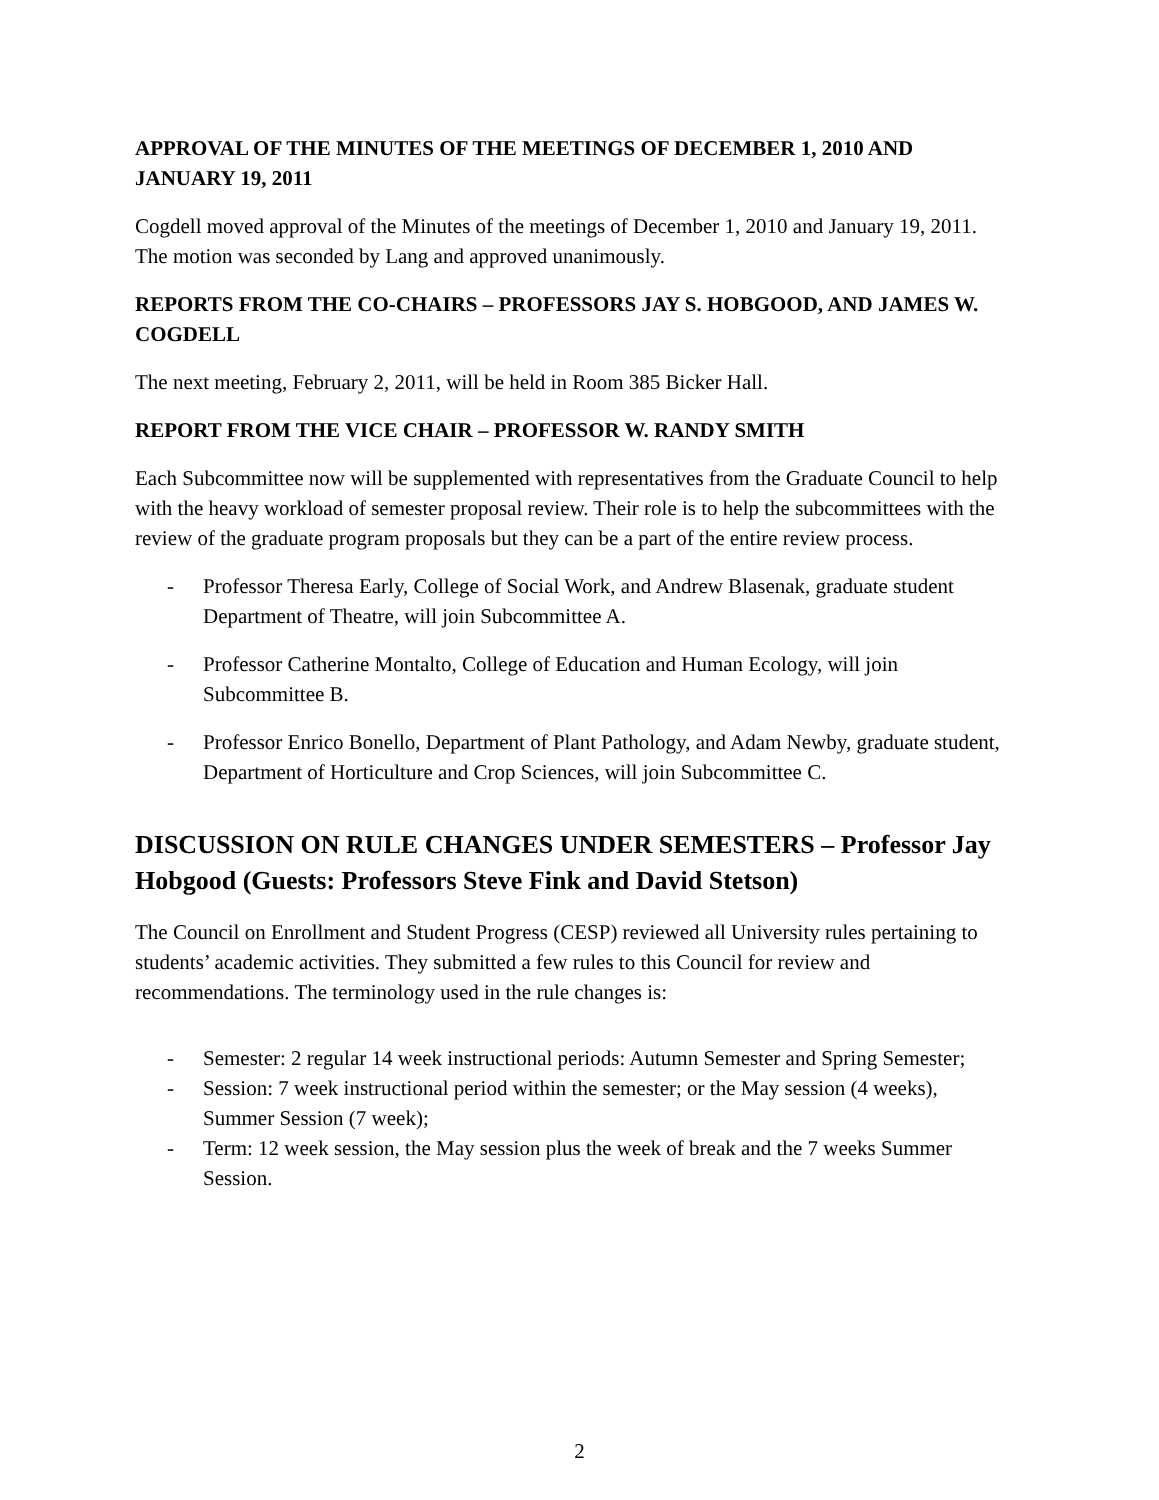APPROVAL OF THE MINUTES OF THE MEETINGS OF DECEMBER 1, 2010 AND JANUARY 19, 2011
Cogdell moved approval of the Minutes of the meetings of December 1, 2010 and January 19, 2011. The motion was seconded by Lang and approved unanimously.
REPORTS FROM THE CO-CHAIRS – PROFESSORS JAY S. HOBGOOD, AND JAMES W. COGDELL
The next meeting, February 2, 2011, will be held in Room 385 Bicker Hall.
REPORT FROM THE VICE CHAIR – PROFESSOR W. RANDY SMITH
Each Subcommittee now will be supplemented with representatives from the Graduate Council to help with the heavy workload of semester proposal review. Their role is to help the subcommittees with the review of the graduate program proposals but they can be a part of the entire review process.
- Professor Theresa Early, College of Social Work, and Andrew Blasenak, graduate student Department of Theatre, will join Subcommittee A.
- Professor Catherine Montalto, College of Education and Human Ecology, will join Subcommittee B.
- Professor Enrico Bonello, Department of Plant Pathology, and Adam Newby, graduate student, Department of Horticulture and Crop Sciences, will join Subcommittee C.
DISCUSSION ON RULE CHANGES UNDER SEMESTERS – Professor Jay Hobgood (Guests: Professors Steve Fink and David Stetson)
The Council on Enrollment and Student Progress (CESP) reviewed all University rules pertaining to students’ academic activities. They submitted a few rules to this Council for review and recommendations. The terminology used in the rule changes is:
- Semester: 2 regular 14 week instructional periods: Autumn Semester and Spring Semester;
- Session: 7 week instructional period within the semester; or the May session (4 weeks), Summer Session (7 week);
- Term: 12 week session, the May session plus the week of break and the 7 weeks Summer Session.
2